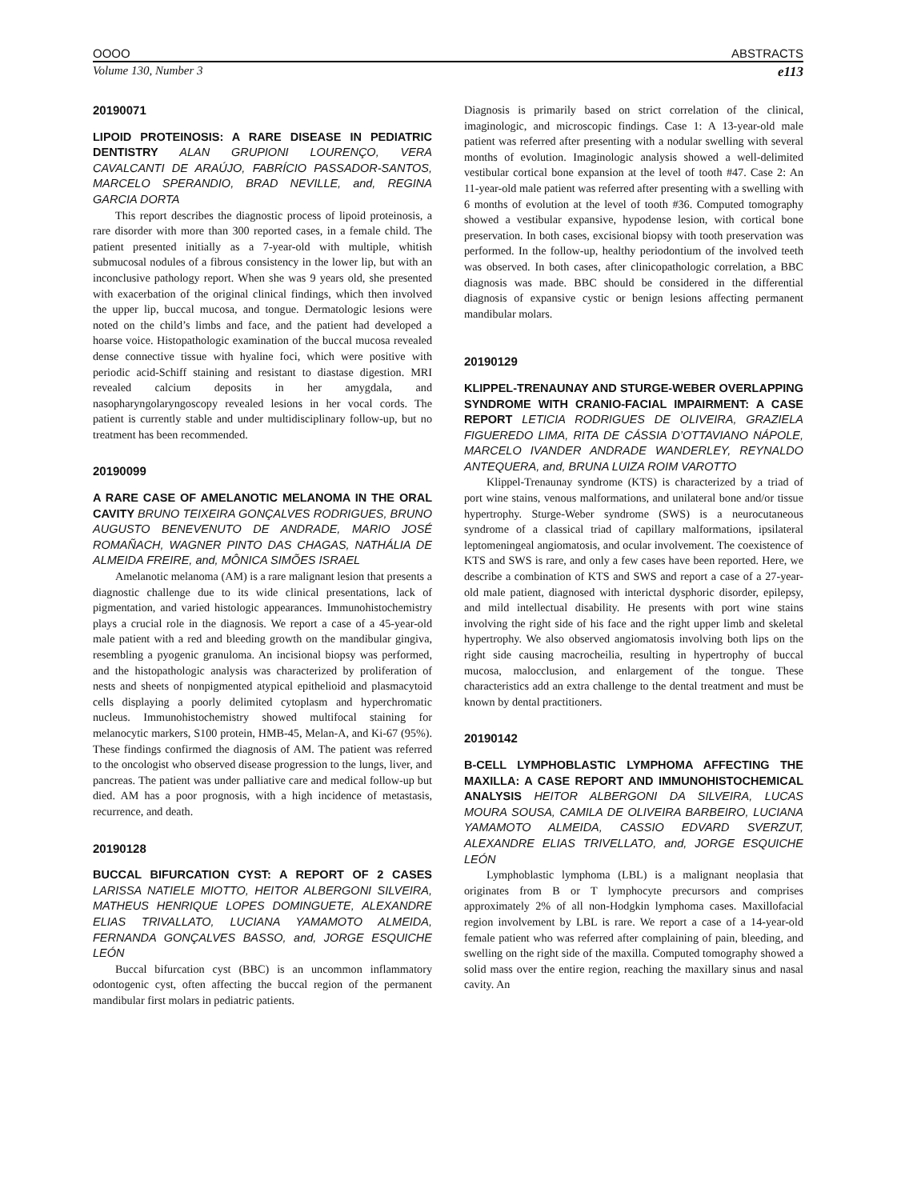OOOO ABSTRACTS
Volume 130, Number 3 e113
20190071
LIPOID PROTEINOSIS: A RARE DISEASE IN PEDIATRIC DENTISTRY ALAN GRUPIONI LOURENÇO, VERA CAVALCANTI DE ARAÚJO, FABRÍCIO PASSADOR-SANTOS, MARCELO SPERANDIO, BRAD NEVILLE, and, REGINA GARCIA DORTA
This report describes the diagnostic process of lipoid proteinosis, a rare disorder with more than 300 reported cases, in a female child. The patient presented initially as a 7-year-old with multiple, whitish submucosal nodules of a fibrous consistency in the lower lip, but with an inconclusive pathology report. When she was 9 years old, she presented with exacerbation of the original clinical findings, which then involved the upper lip, buccal mucosa, and tongue. Dermatologic lesions were noted on the child’s limbs and face, and the patient had developed a hoarse voice. Histopathologic examination of the buccal mucosa revealed dense connective tissue with hyaline foci, which were positive with periodic acid-Schiff staining and resistant to diastase digestion. MRI revealed calcium deposits in her amygdala, and nasopharyngolaryngoscopy revealed lesions in her vocal cords. The patient is currently stable and under multidisciplinary follow-up, but no treatment has been recommended.
20190099
A RARE CASE OF AMELANOTIC MELANOMA IN THE ORAL CAVITY BRUNO TEIXEIRA GONÇALVES RODRIGUES, BRUNO AUGUSTO BENEVENUTO DE ANDRADE, MARIO JOSÉ ROMAÑACH, WAGNER PINTO DAS CHAGAS, NATHÁLIA DE ALMEIDA FREIRE, and, MÔNICA SIMÕES ISRAEL
Amelanotic melanoma (AM) is a rare malignant lesion that presents a diagnostic challenge due to its wide clinical presentations, lack of pigmentation, and varied histologic appearances. Immunohistochemistry plays a crucial role in the diagnosis. We report a case of a 45-year-old male patient with a red and bleeding growth on the mandibular gingiva, resembling a pyogenic granuloma. An incisional biopsy was performed, and the histopathologic analysis was characterized by proliferation of nests and sheets of nonpigmented atypical epithelioid and plasmacytoid cells displaying a poorly delimited cytoplasm and hyperchromatic nucleus. Immunohistochemistry showed multifocal staining for melanocytic markers, S100 protein, HMB-45, Melan-A, and Ki-67 (95%). These findings confirmed the diagnosis of AM. The patient was referred to the oncologist who observed disease progression to the lungs, liver, and pancreas. The patient was under palliative care and medical follow-up but died. AM has a poor prognosis, with a high incidence of metastasis, recurrence, and death.
20190128
BUCCAL BIFURCATION CYST: A REPORT OF 2 CASES LARISSA NATIELE MIOTTO, HEITOR ALBERGONI SILVEIRA, MATHEUS HENRIQUE LOPES DOMINGUETE, ALEXANDRE ELIAS TRIVALLATO, LUCIANA YAMAMOTO ALMEIDA, FERNANDA GONÇALVES BASSO, and, JORGE ESQUICHE LEÓN
Buccal bifurcation cyst (BBC) is an uncommon inflammatory odontogenic cyst, often affecting the buccal region of the permanent mandibular first molars in pediatric patients.
Diagnosis is primarily based on strict correlation of the clinical, imaginologic, and microscopic findings. Case 1: A 13-year-old male patient was referred after presenting with a nodular swelling with several months of evolution. Imaginologic analysis showed a well-delimited vestibular cortical bone expansion at the level of tooth #47. Case 2: An 11-year-old male patient was referred after presenting with a swelling with 6 months of evolution at the level of tooth #36. Computed tomography showed a vestibular expansive, hypodense lesion, with cortical bone preservation. In both cases, excisional biopsy with tooth preservation was performed. In the follow-up, healthy periodontium of the involved teeth was observed. In both cases, after clinicopathologic correlation, a BBC diagnosis was made. BBC should be considered in the differential diagnosis of expansive cystic or benign lesions affecting permanent mandibular molars.
20190129
KLIPPEL-TRENAUNAY AND STURGE-WEBER OVERLAPPING SYNDROME WITH CRANIO-FACIAL IMPAIRMENT: A CASE REPORT LETICIA RODRIGUES DE OLIVEIRA, GRAZIELA FIGUEREDO LIMA, RITA DE CÁSSIA D’OTTAVIANO NÁPOLE, MARCELO IVANDER ANDRADE WANDERLEY, REYNALDO ANTEQUERA, and, BRUNA LUIZA ROIM VAROTTO
Klippel-Trenaunay syndrome (KTS) is characterized by a triad of port wine stains, venous malformations, and unilateral bone and/or tissue hypertrophy. Sturge-Weber syndrome (SWS) is a neurocutaneous syndrome of a classical triad of capillary malformations, ipsilateral leptomeningeal angiomatosis, and ocular involvement. The coexistence of KTS and SWS is rare, and only a few cases have been reported. Here, we describe a combination of KTS and SWS and report a case of a 27-year-old male patient, diagnosed with interictal dysphoric disorder, epilepsy, and mild intellectual disability. He presents with port wine stains involving the right side of his face and the right upper limb and skeletal hypertrophy. We also observed angiomatosis involving both lips on the right side causing macrocheilia, resulting in hypertrophy of buccal mucosa, malocclusion, and enlargement of the tongue. These characteristics add an extra challenge to the dental treatment and must be known by dental practitioners.
20190142
B-CELL LYMPHOBLASTIC LYMPHOMA AFFECTING THE MAXILLA: A CASE REPORT AND IMMUNOHISTOCHEMICAL ANALYSIS HEITOR ALBERGONI DA SILVEIRA, LUCAS MOURA SOUSA, CAMILA DE OLIVEIRA BARBEIRO, LUCIANA YAMAMOTO ALMEIDA, CASSIO EDVARD SVERZUT, ALEXANDRE ELIAS TRIVELLATO, and, JORGE ESQUICHE LEÓN
Lymphoblastic lymphoma (LBL) is a malignant neoplasia that originates from B or T lymphocyte precursors and comprises approximately 2% of all non-Hodgkin lymphoma cases. Maxillofacial region involvement by LBL is rare. We report a case of a 14-year-old female patient who was referred after complaining of pain, bleeding, and swelling on the right side of the maxilla. Computed tomography showed a solid mass over the entire region, reaching the maxillary sinus and nasal cavity. An